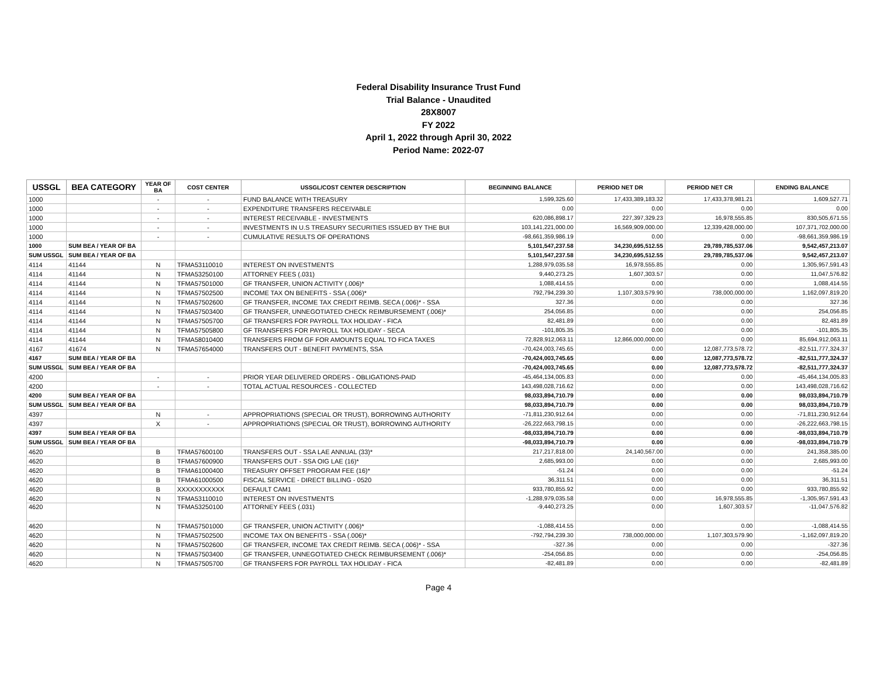Federal Disability Insurance Trust Fund
Trial Balance - Unaudited
28X8007
FY 2022
April 1, 2022 through April 30, 2022
Period Name: 2022-07
| USSGL | BEA CATEGORY | YEAR OF BA | COST CENTER | USSGL/COST CENTER DESCRIPTION | BEGINNING BALANCE | PERIOD NET DR | PERIOD NET CR | ENDING BALANCE |
| --- | --- | --- | --- | --- | --- | --- | --- | --- |
| 1000 | | - | - | FUND BALANCE WITH TREASURY | 1,599,325.60 | 17,433,389,183.32 | 17,433,378,981.21 | 1,609,527.71 |
| 1000 | | - | - | EXPENDITURE TRANSFERS RECEIVABLE | 0.00 | 0.00 | 0.00 | 0.00 |
| 1000 | | - | - | INTEREST RECEIVABLE - INVESTMENTS | 620,086,898.17 | 227,397,329.23 | 16,978,555.85 | 830,505,671.55 |
| 1000 | | - | - | INVESTMENTS IN U.S TREASURY SECURITIES ISSUED BY THE BUI | 103,141,221,000.00 | 16,569,909,000.00 | 12,339,428,000.00 | 107,371,702,000.00 |
| 1000 | | - | - | CUMULATIVE RESULTS OF OPERATIONS | -98,661,359,986.19 | 0.00 | 0.00 | -98,661,359,986.19 |
| 1000 | SUM BEA / YEAR OF BA | | | | 5,101,547,237.58 | 34,230,695,512.55 | 29,789,785,537.06 | 9,542,457,213.07 |
| SUM USSGL | SUM BEA / YEAR OF BA | | | | 5,101,547,237.58 | 34,230,695,512.55 | 29,789,785,537.06 | 9,542,457,213.07 |
| 4114 | 41144 | N | TFMA53110010 | INTEREST ON INVESTMENTS | 1,288,979,035.58 | 16,978,555.85 | 0.00 | 1,305,957,591.43 |
| 4114 | 41144 | N | TFMA53250100 | ATTORNEY FEES (.031) | 9,440,273.25 | 1,607,303.57 | 0.00 | 11,047,576.82 |
| 4114 | 41144 | N | TFMA57501000 | GF TRANSFER, UNION ACTIVITY (.006)* | 1,088,414.55 | 0.00 | 0.00 | 1,088,414.55 |
| 4114 | 41144 | N | TFMA57502500 | INCOME TAX ON BENEFITS - SSA (.006)* | 792,794,239.30 | 1,107,303,579.90 | 738,000,000.00 | 1,162,097,819.20 |
| 4114 | 41144 | N | TFMA57502600 | GF TRANSFER, INCOME TAX CREDIT REIMB. SECA (.006)* - SSA | 327.36 | 0.00 | 0.00 | 327.36 |
| 4114 | 41144 | N | TFMA57503400 | GF TRANSFER, UNNEGOTIATED CHECK REIMBURSEMENT (.006)* | 254,056.85 | 0.00 | 0.00 | 254,056.85 |
| 4114 | 41144 | N | TFMA57505700 | GF TRANSFERS FOR PAYROLL TAX HOLIDAY - FICA | 82,481.89 | 0.00 | 0.00 | 82,481.89 |
| 4114 | 41144 | N | TFMA57505800 | GF TRANSFERS FOR PAYROLL TAX HOLIDAY - SECA | -101,805.35 | 0.00 | 0.00 | -101,805.35 |
| 4114 | 41144 | N | TFMA58010400 | TRANSFERS FROM GF FOR AMOUNTS EQUAL TO FICA TAXES | 72,828,912,063.11 | 12,866,000,000.00 | 0.00 | 85,694,912,063.11 |
| 4167 | 41674 | N | TFMA57654000 | TRANSFERS OUT - BENEFIT PAYMENTS, SSA | -70,424,003,745.65 | 0.00 | 12,087,773,578.72 | -82,511,777,324.37 |
| 4167 | SUM BEA / YEAR OF BA | | | | -70,424,003,745.65 | 0.00 | 12,087,773,578.72 | -82,511,777,324.37 |
| SUM USSGL | SUM BEA / YEAR OF BA | | | | -70,424,003,745.65 | 0.00 | 12,087,773,578.72 | -82,511,777,324.37 |
| 4200 | | - | - | PRIOR YEAR DELIVERED ORDERS - OBLIGATIONS-PAID | -45,464,134,005.83 | 0.00 | 0.00 | -45,464,134,005.83 |
| 4200 | | - | - | TOTAL ACTUAL RESOURCES - COLLECTED | 143,498,028,716.62 | 0.00 | 0.00 | 143,498,028,716.62 |
| 4200 | SUM BEA / YEAR OF BA | | | | 98,033,894,710.79 | 0.00 | 0.00 | 98,033,894,710.79 |
| SUM USSGL | SUM BEA / YEAR OF BA | | | | 98,033,894,710.79 | 0.00 | 0.00 | 98,033,894,710.79 |
| 4397 | | N | - | APPROPRIATIONS (SPECIAL OR TRUST), BORROWING AUTHORITY | -71,811,230,912.64 | 0.00 | 0.00 | -71,811,230,912.64 |
| 4397 | | X | - | APPROPRIATIONS (SPECIAL OR TRUST), BORROWING AUTHORITY | -26,222,663,798.15 | 0.00 | 0.00 | -26,222,663,798.15 |
| 4397 | SUM BEA / YEAR OF BA | | | | -98,033,894,710.79 | 0.00 | 0.00 | -98,033,894,710.79 |
| SUM USSGL | SUM BEA / YEAR OF BA | | | | -98,033,894,710.79 | 0.00 | 0.00 | -98,033,894,710.79 |
| 4620 | | B | TFMA57600100 | TRANSFERS OUT - SSA LAE ANNUAL (33)* | 217,217,818.00 | 24,140,567.00 | 0.00 | 241,358,385.00 |
| 4620 | | B | TFMA57600900 | TRANSFERS OUT - SSA OIG LAE (16)* | 2,685,993.00 | 0.00 | 0.00 | 2,685,993.00 |
| 4620 | | B | TFMA61000400 | TREASURY OFFSET PROGRAM FEE (16)* | -51.24 | 0.00 | 0.00 | -51.24 |
| 4620 | | B | TFMA61000500 | FISCAL SERVICE - DIRECT BILLING - 0520 | 36,311.51 | 0.00 | 0.00 | 36,311.51 |
| 4620 | | B | XXXXXXXXXXX | DEFAULT CAM1 | 933,780,855.92 | 0.00 | 0.00 | 933,780,855.92 |
| 4620 | | N | TFMA53110010 | INTEREST ON INVESTMENTS | -1,288,979,035.58 | 0.00 | 16,978,555.85 | -1,305,957,591.43 |
| 4620 | | N | TFMA53250100 | ATTORNEY FEES (.031) | -9,440,273.25 | 0.00 | 1,607,303.57 | -11,047,576.82 |
| 4620 | | N | TFMA57501000 | GF TRANSFER, UNION ACTIVITY (.006)* | -1,088,414.55 | 0.00 | 0.00 | -1,088,414.55 |
| 4620 | | N | TFMA57502500 | INCOME TAX ON BENEFITS - SSA (.006)* | -792,794,239.30 | 738,000,000.00 | 1,107,303,579.90 | -1,162,097,819.20 |
| 4620 | | N | TFMA57502600 | GF TRANSFER, INCOME TAX CREDIT REIMB. SECA (.006)* - SSA | -327.36 | 0.00 | 0.00 | -327.36 |
| 4620 | | N | TFMA57503400 | GF TRANSFER, UNNEGOTIATED CHECK REIMBURSEMENT (.006)* | -254,056.85 | 0.00 | 0.00 | -254,056.85 |
| 4620 | | N | TFMA57505700 | GF TRANSFERS FOR PAYROLL TAX HOLIDAY - FICA | -82,481.89 | 0.00 | 0.00 | -82,481.89 |
Page 4